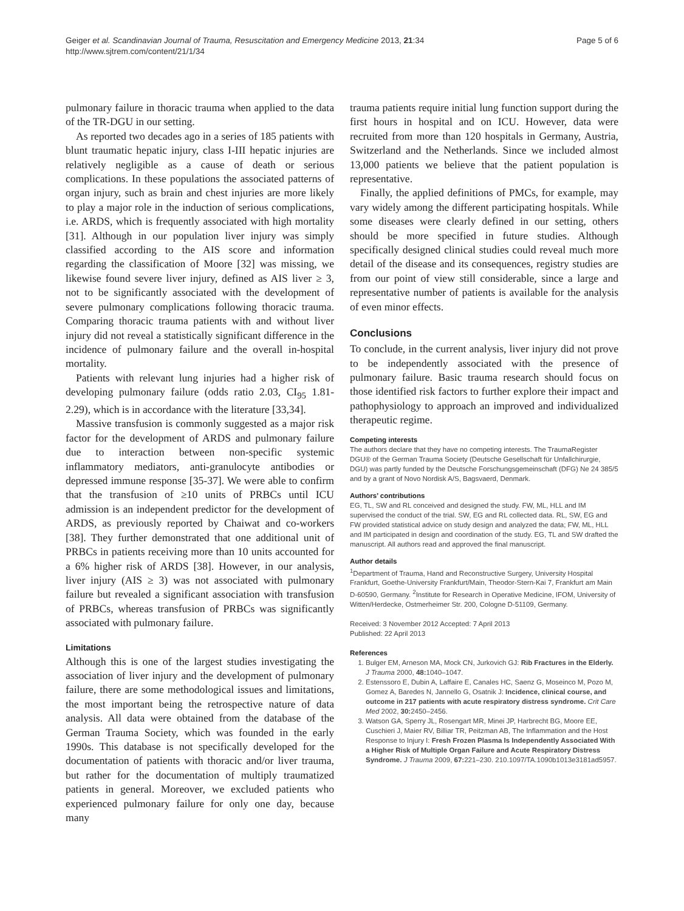Geiger et al. Scandinavian Journal of Trauma, Resuscitation and Emergency Medicine 2013, 21:34
http://www.sjtrem.com/content/21/1/34
Page 5 of 6
pulmonary failure in thoracic trauma when applied to the data of the TR-DGU in our setting.
As reported two decades ago in a series of 185 patients with blunt traumatic hepatic injury, class I-III hepatic injuries are relatively negligible as a cause of death or serious complications. In these populations the associated patterns of organ injury, such as brain and chest injuries are more likely to play a major role in the induction of serious complications, i.e. ARDS, which is frequently associated with high mortality [31]. Although in our population liver injury was simply classified according to the AIS score and information regarding the classification of Moore [32] was missing, we likewise found severe liver injury, defined as AIS liver ≥ 3, not to be significantly associated with the development of severe pulmonary complications following thoracic trauma. Comparing thoracic trauma patients with and without liver injury did not reveal a statistically significant difference in the incidence of pulmonary failure and the overall in-hospital mortality.
Patients with relevant lung injuries had a higher risk of developing pulmonary failure (odds ratio 2.03, CI<sub>95</sub> 1.81-2.29), which is in accordance with the literature [33,34].
Massive transfusion is commonly suggested as a major risk factor for the development of ARDS and pulmonary failure due to interaction between non-specific systemic inflammatory mediators, anti-granulocyte antibodies or depressed immune response [35-37]. We were able to confirm that the transfusion of ≥10 units of PRBCs until ICU admission is an independent predictor for the development of ARDS, as previously reported by Chaiwat and co-workers [38]. They further demonstrated that one additional unit of PRBCs in patients receiving more than 10 units accounted for a 6% higher risk of ARDS [38]. However, in our analysis, liver injury (AIS ≥ 3) was not associated with pulmonary failure but revealed a significant association with transfusion of PRBCs, whereas transfusion of PRBCs was significantly associated with pulmonary failure.
Limitations
Although this is one of the largest studies investigating the association of liver injury and the development of pulmonary failure, there are some methodological issues and limitations, the most important being the retrospective nature of data analysis. All data were obtained from the database of the German Trauma Society, which was founded in the early 1990s. This database is not specifically developed for the documentation of patients with thoracic and/or liver trauma, but rather for the documentation of multiply traumatized patients in general. Moreover, we excluded patients who experienced pulmonary failure for only one day, because many
trauma patients require initial lung function support during the first hours in hospital and on ICU. However, data were recruited from more than 120 hospitals in Germany, Austria, Switzerland and the Netherlands. Since we included almost 13,000 patients we believe that the patient population is representative.
Finally, the applied definitions of PMCs, for example, may vary widely among the different participating hospitals. While some diseases were clearly defined in our setting, others should be more specified in future studies. Although specifically designed clinical studies could reveal much more detail of the disease and its consequences, registry studies are from our point of view still considerable, since a large and representative number of patients is available for the analysis of even minor effects.
Conclusions
To conclude, in the current analysis, liver injury did not prove to be independently associated with the presence of pulmonary failure. Basic trauma research should focus on those identified risk factors to further explore their impact and pathophysiology to approach an improved and individualized therapeutic regime.
Competing interests
The authors declare that they have no competing interests. The TraumaRegister DGU® of the German Trauma Society (Deutsche Gesellschaft für Unfallchirurgie, DGU) was partly funded by the Deutsche Forschungsgemeinschaft (DFG) Ne 24 385/5 and by a grant of Novo Nordisk A/S, Bagsvaerd, Denmark.
Authors’ contributions
EG, TL, SW and RL conceived and designed the study. FW, ML, HLL and IM supervised the conduct of the trial. SW, EG and RL collected data. RL, SW, EG and FW provided statistical advice on study design and analyzed the data; FW, ML, HLL and IM participated in design and coordination of the study. EG, TL and SW drafted the manuscript. All authors read and approved the final manuscript.
Author details
<sup>1</sup> Department of Trauma, Hand and Reconstructive Surgery, University Hospital Frankfurt, Goethe-University Frankfurt/Main, Theodor-Stern-Kai 7, Frankfurt am Main D-60590, Germany. <sup>2</sup>Institute for Research in Operative Medicine, IFOM, University of Witten/Herdecke, Ostmerheimer Str. 200, Cologne D-51109, Germany.
Received: 3 November 2012 Accepted: 7 April 2013
Published: 22 April 2013
References
1. Bulger EM, Arneson MA, Mock CN, Jurkovich GJ: Rib Fractures in the Elderly. J Trauma 2000, 48: 1040–1047.
2. Estenssoro E, Dubin A, Laffaire E, Canales HC, Saenz G, Moseinco M, Pozo M, Gomez A, Baredes N, Jannello G, Osatnik J: Incidence, clinical course, and outcome in 217 patients with acute respiratory distress syndrome. Crit Care Med 2002, 30: 2450–2456.
3. Watson GA, Sperry JL, Rosengart MR, Minei JP, Harbrecht BG, Moore EE, Cuschieri J, Maier RV, Billiar TR, Peitzman AB, The Inflammation and the Host Response to Injury I: Fresh Frozen Plasma Is Independently Associated With a Higher Risk of Multiple Organ Failure and Acute Respiratory Distress Syndrome. J Trauma 2009, 67: 221–230. 210.1097/TA.1090b1013e3181ad5957.